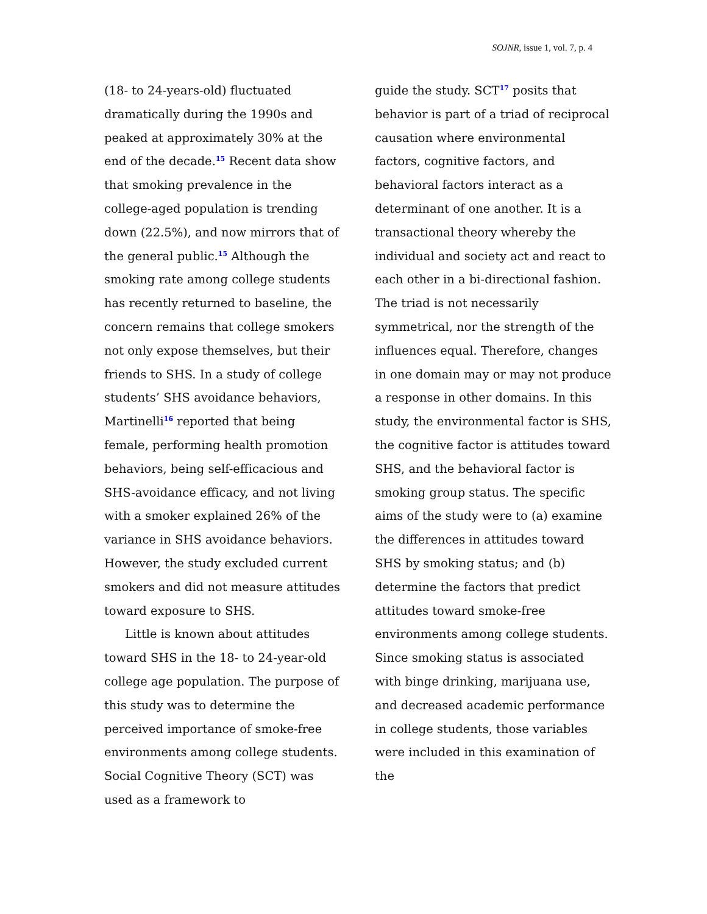SOJNR, issue 1, vol. 7, p. 4
(18- to 24-years-old) fluctuated dramatically during the 1990s and peaked at approximately 30% at the end of the decade.<sup>15</sup> Recent data show that smoking prevalence in the college-aged population is trending down (22.5%), and now mirrors that of the general public.<sup>15</sup> Although the smoking rate among college students has recently returned to baseline, the concern remains that college smokers not only expose themselves, but their friends to SHS. In a study of college students’ SHS avoidance behaviors, Martinelli<sup>16</sup> reported that being female, performing health promotion behaviors, being self-efficacious and SHS-avoidance efficacy, and not living with a smoker explained 26% of the variance in SHS avoidance behaviors. However, the study excluded current smokers and did not measure attitudes toward exposure to SHS.
Little is known about attitudes toward SHS in the 18- to 24-year-old college age population. The purpose of this study was to determine the perceived importance of smoke-free environments among college students. Social Cognitive Theory (SCT) was used as a framework to
guide the study. SCT<sup>17</sup> posits that behavior is part of a triad of reciprocal causation where environmental factors, cognitive factors, and behavioral factors interact as a determinant of one another. It is a transactional theory whereby the individual and society act and react to each other in a bi-directional fashion. The triad is not necessarily symmetrical, nor the strength of the influences equal. Therefore, changes in one domain may or may not produce a response in other domains. In this study, the environmental factor is SHS, the cognitive factor is attitudes toward SHS, and the behavioral factor is smoking group status. The specific aims of the study were to (a) examine the differences in attitudes toward SHS by smoking status; and (b) determine the factors that predict attitudes toward smoke-free environments among college students. Since smoking status is associated with binge drinking, marijuana use, and decreased academic performance in college students, those variables were included in this examination of the